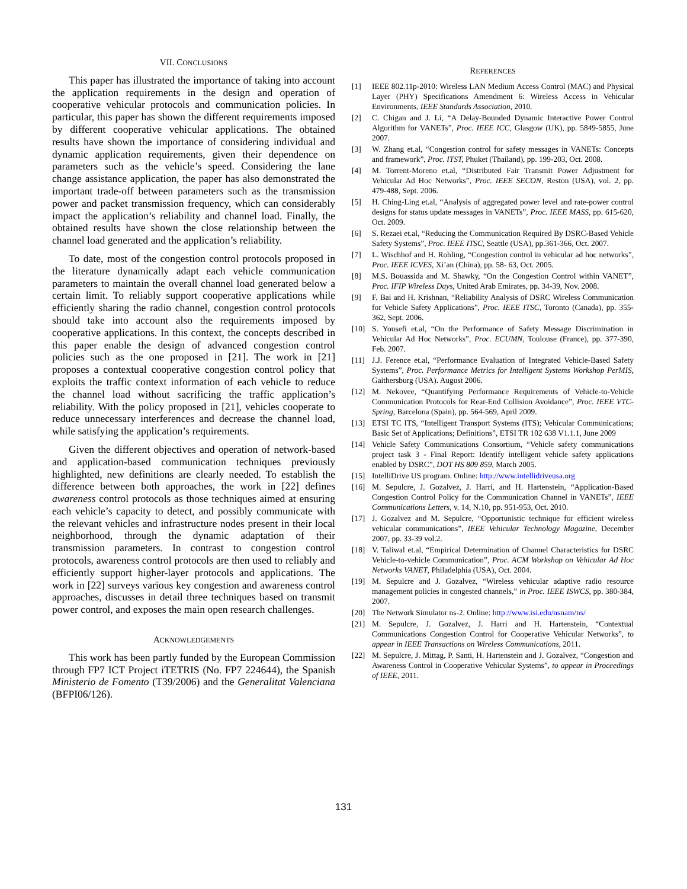VII. CONCLUSIONS
This paper has illustrated the importance of taking into account the application requirements in the design and operation of cooperative vehicular protocols and communication policies. In particular, this paper has shown the different requirements imposed by different cooperative vehicular applications. The obtained results have shown the importance of considering individual and dynamic application requirements, given their dependence on parameters such as the vehicle’s speed. Considering the lane change assistance application, the paper has also demonstrated the important trade-off between parameters such as the transmission power and packet transmission frequency, which can considerably impact the application’s reliability and channel load. Finally, the obtained results have shown the close relationship between the channel load generated and the application’s reliability.
To date, most of the congestion control protocols proposed in the literature dynamically adapt each vehicle communication parameters to maintain the overall channel load generated below a certain limit. To reliably support cooperative applications while efficiently sharing the radio channel, congestion control protocols should take into account also the requirements imposed by cooperative applications. In this context, the concepts described in this paper enable the design of advanced congestion control policies such as the one proposed in [21]. The work in [21] proposes a contextual cooperative congestion control policy that exploits the traffic context information of each vehicle to reduce the channel load without sacrificing the traffic application’s reliability. With the policy proposed in [21], vehicles cooperate to reduce unnecessary interferences and decrease the channel load, while satisfying the application’s requirements.
Given the different objectives and operation of network-based and application-based communication techniques previously highlighted, new definitions are clearly needed. To establish the difference between both approaches, the work in [22] defines awareness control protocols as those techniques aimed at ensuring each vehicle’s capacity to detect, and possibly communicate with the relevant vehicles and infrastructure nodes present in their local neighborhood, through the dynamic adaptation of their transmission parameters. In contrast to congestion control protocols, awareness control protocols are then used to reliably and efficiently support higher-layer protocols and applications. The work in [22] surveys various key congestion and awareness control approaches, discusses in detail three techniques based on transmit power control, and exposes the main open research challenges.
ACKNOWLEDGEMENTS
This work has been partly funded by the European Commission through FP7 ICT Project iTETRIS (No. FP7 224644), the Spanish Ministerio de Fomento (T39/2006) and the Generalitat Valenciana (BFPI06/126).
REFERENCES
[1] IEEE 802.11p-2010: Wireless LAN Medium Access Control (MAC) and Physical Layer (PHY) Specifications Amendment 6: Wireless Access in Vehicular Environments, IEEE Standards Association, 2010.
[2] C. Chigan and J. Li, “A Delay-Bounded Dynamic Interactive Power Control Algorithm for VANETs”, Proc. IEEE ICC, Glasgow (UK), pp. 5849-5855, June 2007.
[3] W. Zhang et.al, “Congestion control for safety messages in VANETs: Concepts and framework”, Proc. ITST, Phuket (Thailand), pp. 199-203, Oct. 2008.
[4] M. Torrent-Moreno et.al, “Distributed Fair Transmit Power Adjustment for Vehicular Ad Hoc Networks”, Proc. IEEE SECON, Reston (USA), vol. 2, pp. 479-488, Sept. 2006.
[5] H. Ching-Ling et.al, “Analysis of aggregated power level and rate-power control designs for status update messages in VANETs”, Proc. IEEE MASS, pp. 615-620, Oct. 2009.
[6] S. Rezaei et.al, “Reducing the Communication Required By DSRC-Based Vehicle Safety Systems”, Proc. IEEE ITSC, Seattle (USA), pp.361-366, Oct. 2007.
[7] L. Wischhof and H. Rohling, “Congestion control in vehicular ad hoc networks”, Proc. IEEE ICVES, Xi’an (China), pp. 58- 63, Oct. 2005.
[8] M.S. Bouassida and M. Shawky, “On the Congestion Control within VANET”, Proc. IFIP Wireless Days, United Arab Emirates, pp. 34-39, Nov. 2008.
[9] F. Bai and H. Krishnan, “Reliability Analysis of DSRC Wireless Communication for Vehicle Safety Applications”, Proc. IEEE ITSC, Toronto (Canada), pp. 355-362, Sept. 2006.
[10] S. Yousefi et.al, “On the Performance of Safety Message Discrimination in Vehicular Ad Hoc Networks”, Proc. ECUMN, Toulouse (France), pp. 377-390, Feb. 2007.
[11] J.J. Ference et.al, “Performance Evaluation of Integrated Vehicle-Based Safety Systems”, Proc. Performance Metrics for Intelligent Systems Workshop PerMIS, Gaithersburg (USA). August 2006.
[12] M. Nekovee, “Quantifying Performance Requirements of Vehicle-to-Vehicle Communication Protocols for Rear-End Collision Avoidance”, Proc. IEEE VTC-Spring, Barcelona (Spain), pp. 564-569, April 2009.
[13] ETSI TC ITS, “Intelligent Transport Systems (ITS); Vehicular Communications; Basic Set of Applications; Definitions”, ETSI TR 102 638 V1.1.1, June 2009
[14] Vehicle Safety Communications Consortium, “Vehicle safety communications project task 3 - Final Report: Identify intelligent vehicle safety applications enabled by DSRC”, DOT HS 809 859, March 2005.
[15] IntelliDrive US program. Online: http://www.intellidriveusa.org
[16] M. Sepulcre, J. Gozalvez, J. Harri, and H. Hartenstein, “Application-Based Congestion Control Policy for the Communication Channel in VANETs”, IEEE Communications Letters, v. 14, N.10, pp. 951-953, Oct. 2010.
[17] J. Gozalvez and M. Sepulcre, “Opportunistic technique for efficient wireless vehicular communications”, IEEE Vehicular Technology Magazine, December 2007, pp. 33-39 vol.2.
[18] V. Taliwal et.al, “Empirical Determination of Channel Characteristics for DSRC Vehicle-to-vehicle Communication”, Proc. ACM Workshop on Vehicular Ad Hoc Networks VANET, Philadelphia (USA), Oct. 2004.
[19] M. Sepulcre and J. Gozalvez, “Wireless vehicular adaptive radio resource management policies in congested channels,” in Proc. IEEE ISWCS, pp. 380-384, 2007.
[20] The Network Simulator ns-2. Online: http://www.isi.edu/nsnam/ns/
[21] M. Sepulcre, J. Gozalvez, J. Harri and H. Hartenstein, “Contextual Communications Congestion Control for Cooperative Vehicular Networks”, to appear in IEEE Transactions on Wireless Communications, 2011.
[22] M. Sepulcre, J. Mittag, P. Santi, H. Hartenstein and J. Gozalvez, “Congestion and Awareness Control in Cooperative Vehicular Systems”, to appear in Proceedings of IEEE, 2011.
131